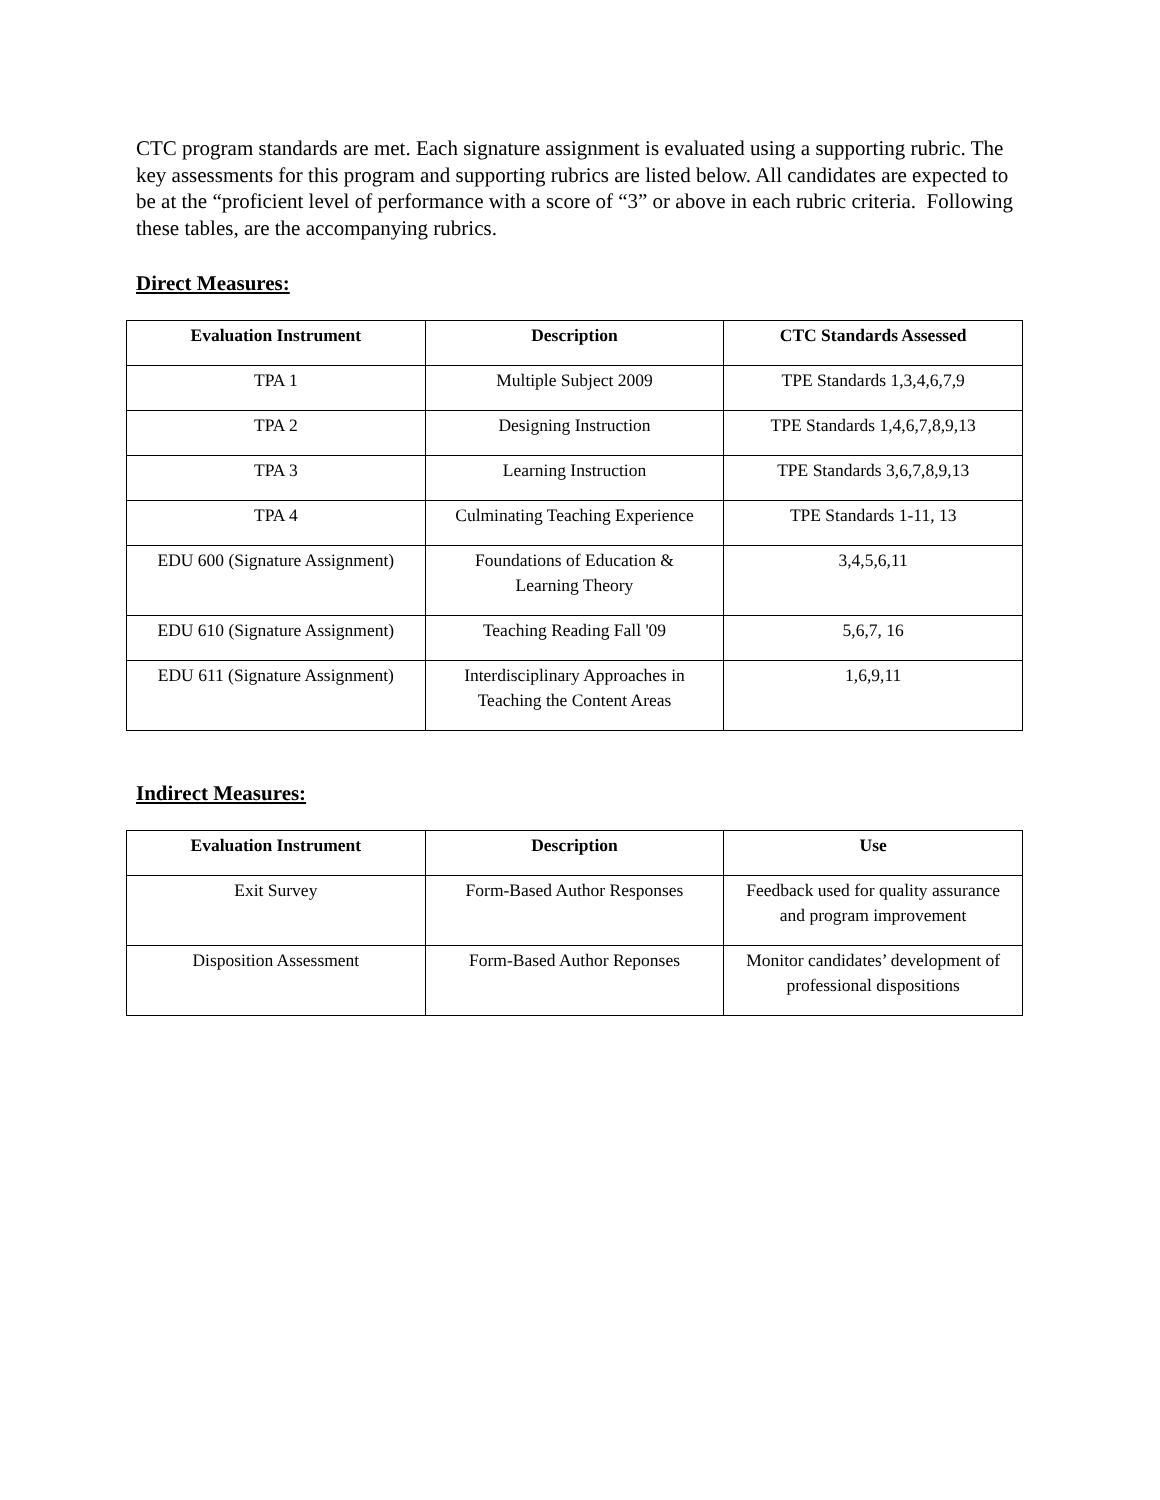CTC program standards are met. Each signature assignment is evaluated using a supporting rubric. The key assessments for this program and supporting rubrics are listed below. All candidates are expected to be at the “proficient level of performance with a score of “3” or above in each rubric criteria. Following these tables, are the accompanying rubrics.
Direct Measures:
| Evaluation Instrument | Description | CTC Standards Assessed |
| --- | --- | --- |
| TPA 1 | Multiple Subject 2009 | TPE Standards 1,3,4,6,7,9 |
| TPA 2 | Designing Instruction | TPE Standards 1,4,6,7,8,9,13 |
| TPA 3 | Learning Instruction | TPE Standards 3,6,7,8,9,13 |
| TPA 4 | Culminating Teaching Experience | TPE Standards 1-11, 13 |
| EDU 600 (Signature Assignment) | Foundations of Education & Learning Theory | 3,4,5,6,11 |
| EDU 610 (Signature Assignment) | Teaching Reading Fall '09 | 5,6,7, 16 |
| EDU 611 (Signature Assignment) | Interdisciplinary Approaches in Teaching the Content Areas | 1,6,9,11 |
Indirect Measures:
| Evaluation Instrument | Description | Use |
| --- | --- | --- |
| Exit Survey | Form-Based Author Responses | Feedback used for quality assurance and program improvement |
| Disposition Assessment | Form-Based Author Reponses | Monitor candidates’ development of professional dispositions |